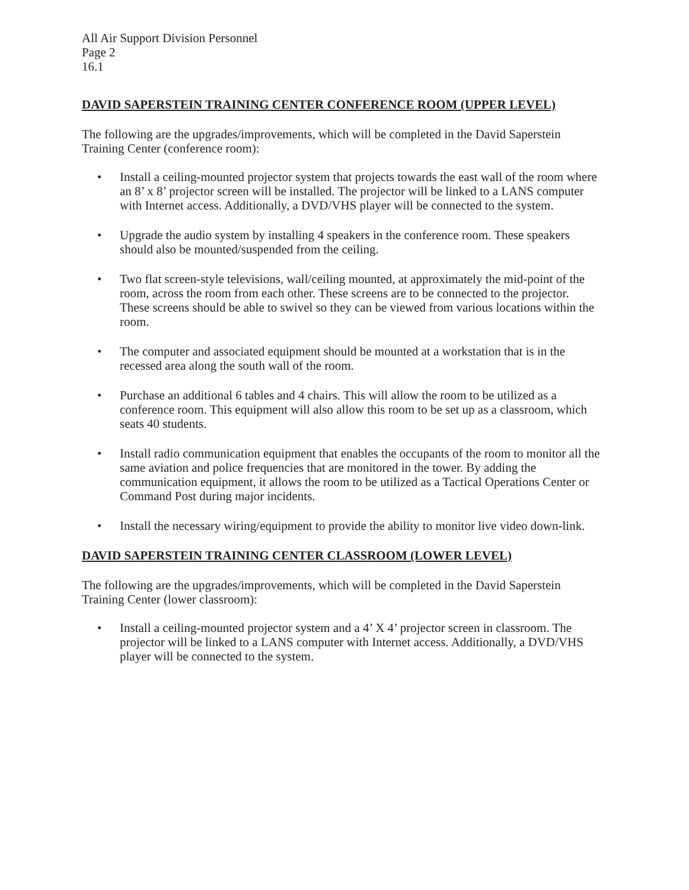All Air Support Division Personnel
Page 2
16.1
DAVID SAPERSTEIN TRAINING CENTER CONFERENCE ROOM (UPPER LEVEL)
The following are the upgrades/improvements, which will be completed in the David Saperstein Training Center (conference room):
• Install a ceiling-mounted projector system that projects towards the east wall of the room where an 8’ x 8’ projector screen will be installed. The projector will be linked to a LANS computer with Internet access. Additionally, a DVD/VHS player will be connected to the system.
• Upgrade the audio system by installing 4 speakers in the conference room. These speakers should also be mounted/suspended from the ceiling.
• Two flat screen-style televisions, wall/ceiling mounted, at approximately the mid-point of the room, across the room from each other. These screens are to be connected to the projector. These screens should be able to swivel so they can be viewed from various locations within the room.
• The computer and associated equipment should be mounted at a workstation that is in the recessed area along the south wall of the room.
• Purchase an additional 6 tables and 4 chairs. This will allow the room to be utilized as a conference room. This equipment will also allow this room to be set up as a classroom, which seats 40 students.
• Install radio communication equipment that enables the occupants of the room to monitor all the same aviation and police frequencies that are monitored in the tower. By adding the communication equipment, it allows the room to be utilized as a Tactical Operations Center or Command Post during major incidents.
• Install the necessary wiring/equipment to provide the ability to monitor live video down-link.
DAVID SAPERSTEIN TRAINING CENTER CLASSROOM (LOWER LEVEL)
The following are the upgrades/improvements, which will be completed in the David Saperstein Training Center (lower classroom):
• Install a ceiling-mounted projector system and a 4’ X 4’ projector screen in classroom. The projector will be linked to a LANS computer with Internet access. Additionally, a DVD/VHS player will be connected to the system.